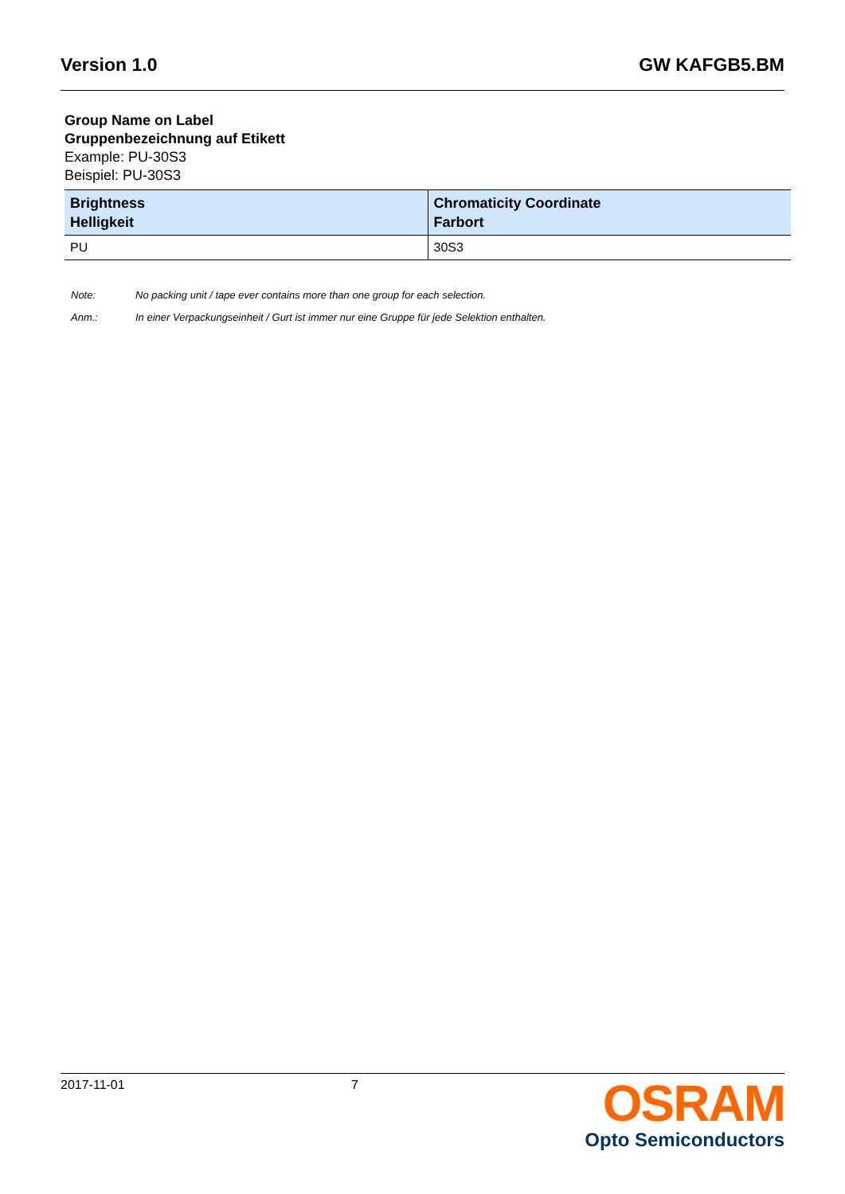Version 1.0 GW KAFGB5.BM
Group Name on Label
Gruppenbezeichnung auf Etikett
Example: PU-30S3
Beispiel: PU-30S3
| Brightness Helligkeit | Chromaticity Coordinate Farbort |
| --- | --- |
| PU | 30S3 |
Note: No packing unit / tape ever contains more than one group for each selection.
Anm.: In einer Verpackungseinheit / Gurt ist immer nur eine Gruppe für jede Selektion enthalten.
2017-11-01 7
OSRAM
Opto Semiconductors